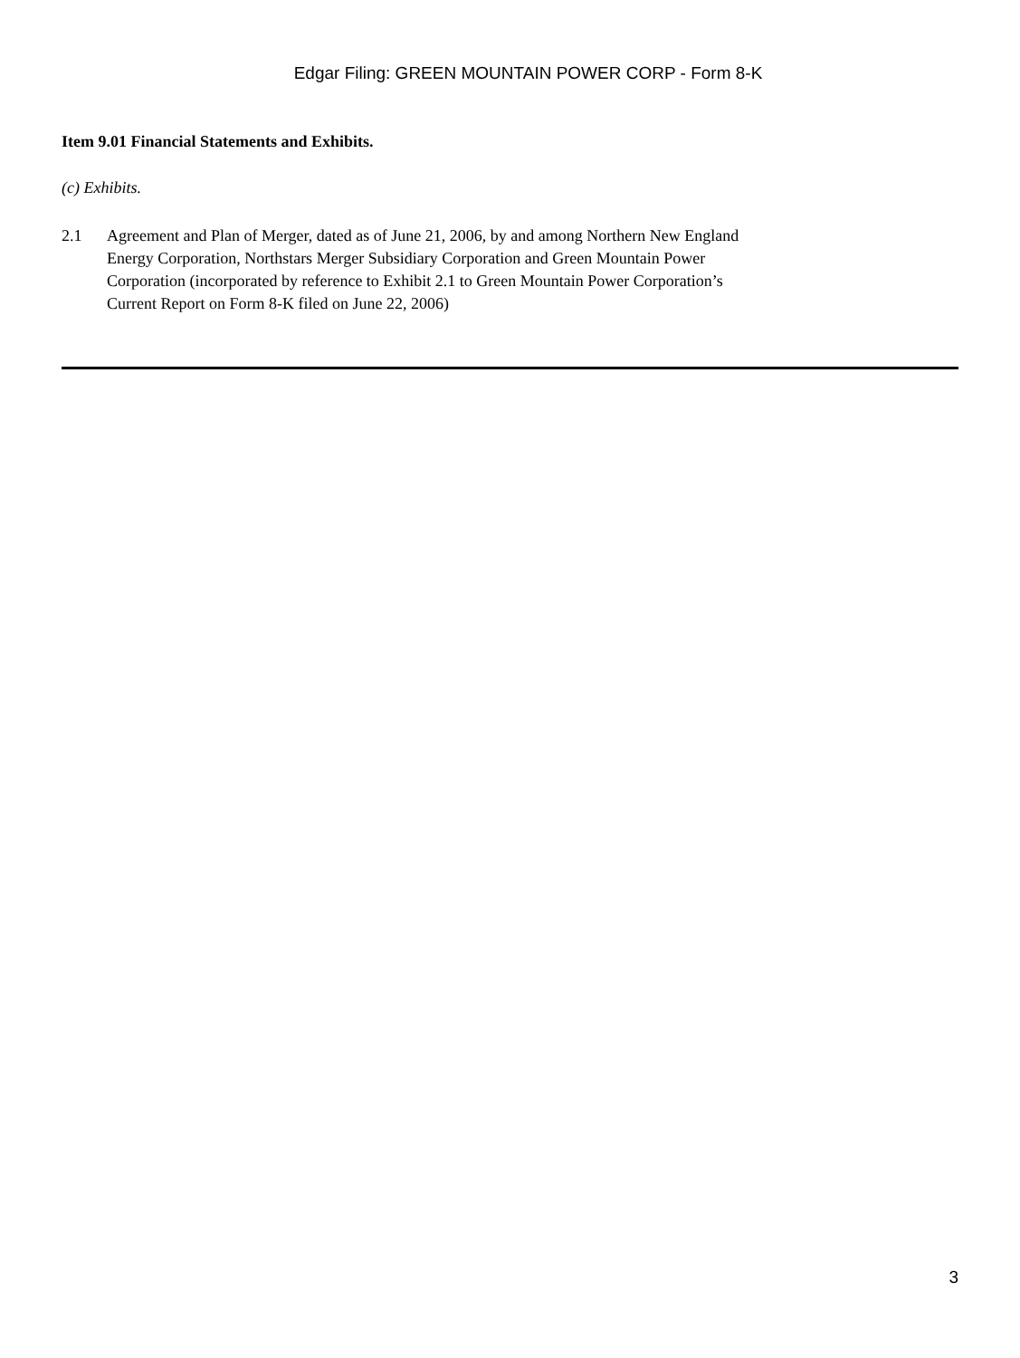Edgar Filing: GREEN MOUNTAIN POWER CORP - Form 8-K
Item 9.01 Financial Statements and Exhibits.
(c) Exhibits.
2.1 Agreement and Plan of Merger, dated as of June 21, 2006, by and among Northern New England Energy Corporation, Northstars Merger Subsidiary Corporation and Green Mountain Power Corporation (incorporated by reference to Exhibit 2.1 to Green Mountain Power Corporation’s Current Report on Form 8-K filed on June 22, 2006)
3